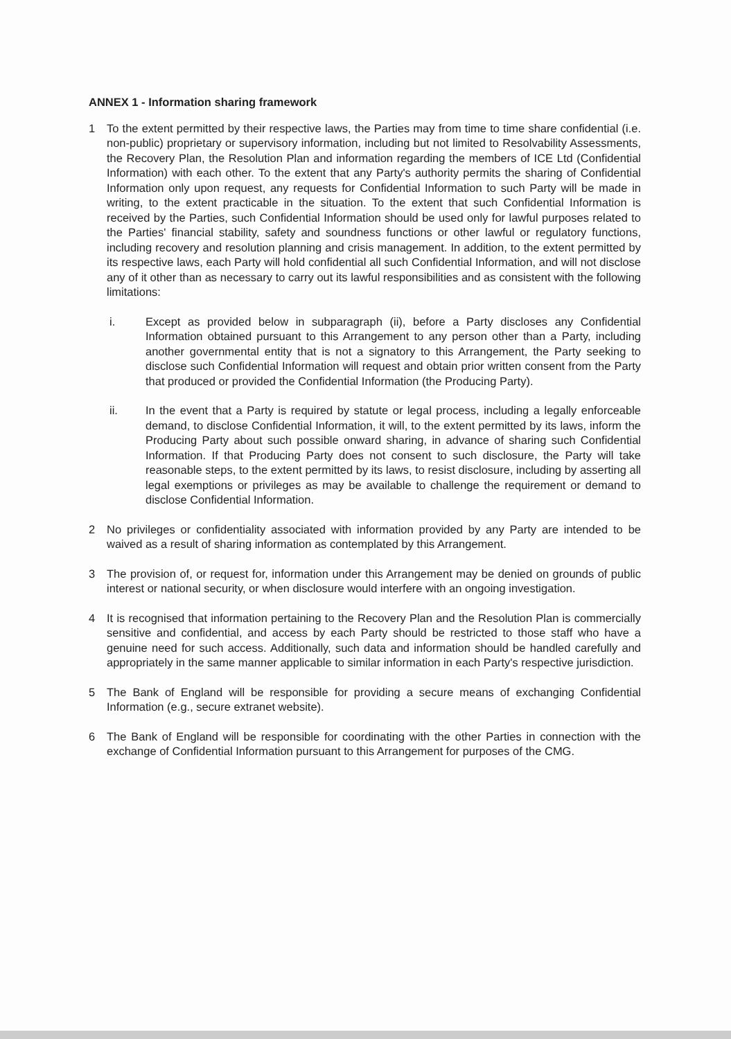ANNEX 1 - Information sharing framework
1 To the extent permitted by their respective laws, the Parties may from time to time share confidential (i.e. non-public) proprietary or supervisory information, including but not limited to Resolvability Assessments, the Recovery Plan, the Resolution Plan and information regarding the members of ICE Ltd (Confidential Information) with each other. To the extent that any Party's authority permits the sharing of Confidential Information only upon request, any requests for Confidential Information to such Party will be made in writing, to the extent practicable in the situation. To the extent that such Confidential Information is received by the Parties, such Confidential Information should be used only for lawful purposes related to the Parties' financial stability, safety and soundness functions or other lawful or regulatory functions, including recovery and resolution planning and crisis management. In addition, to the extent permitted by its respective laws, each Party will hold confidential all such Confidential Information, and will not disclose any of it other than as necessary to carry out its lawful responsibilities and as consistent with the following limitations:
i. Except as provided below in subparagraph (ii), before a Party discloses any Confidential Information obtained pursuant to this Arrangement to any person other than a Party, including another governmental entity that is not a signatory to this Arrangement, the Party seeking to disclose such Confidential Information will request and obtain prior written consent from the Party that produced or provided the Confidential Information (the Producing Party).
ii. In the event that a Party is required by statute or legal process, including a legally enforceable demand, to disclose Confidential Information, it will, to the extent permitted by its laws, inform the Producing Party about such possible onward sharing, in advance of sharing such Confidential Information. If that Producing Party does not consent to such disclosure, the Party will take reasonable steps, to the extent permitted by its laws, to resist disclosure, including by asserting all legal exemptions or privileges as may be available to challenge the requirement or demand to disclose Confidential Information.
2 No privileges or confidentiality associated with information provided by any Party are intended to be waived as a result of sharing information as contemplated by this Arrangement.
3 The provision of, or request for, information under this Arrangement may be denied on grounds of public interest or national security, or when disclosure would interfere with an ongoing investigation.
4 It is recognised that information pertaining to the Recovery Plan and the Resolution Plan is commercially sensitive and confidential, and access by each Party should be restricted to those staff who have a genuine need for such access. Additionally, such data and information should be handled carefully and appropriately in the same manner applicable to similar information in each Party's respective jurisdiction.
5 The Bank of England will be responsible for providing a secure means of exchanging Confidential Information (e.g., secure extranet website).
6 The Bank of England will be responsible for coordinating with the other Parties in connection with the exchange of Confidential Information pursuant to this Arrangement for purposes of the CMG.